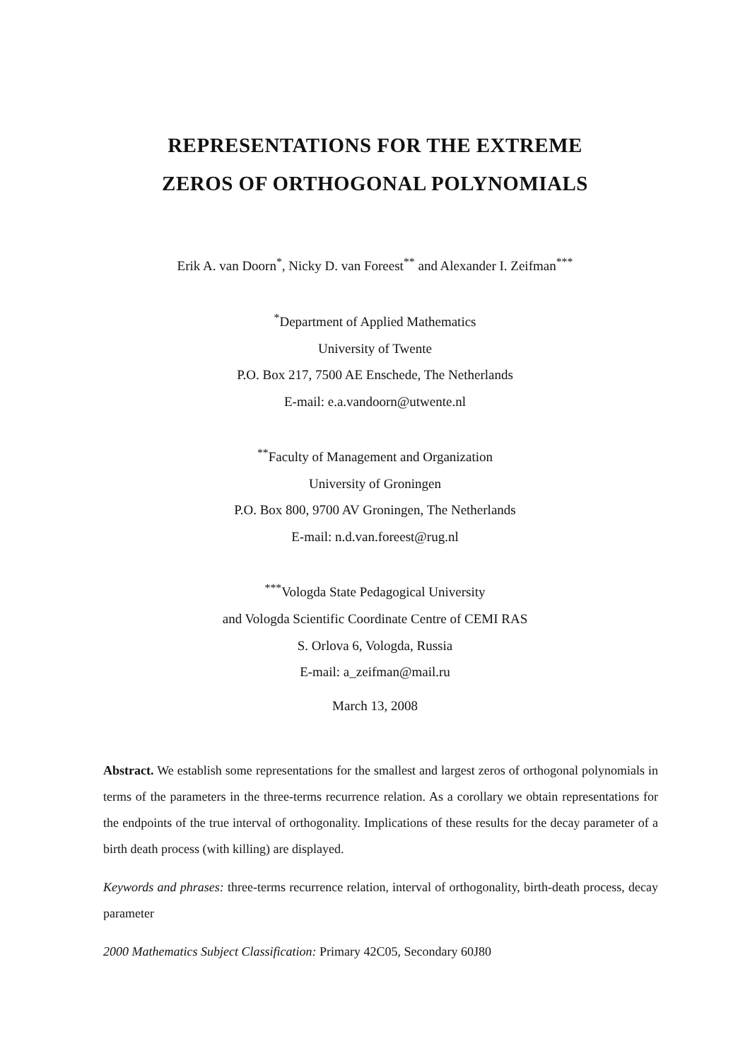REPRESENTATIONS FOR THE EXTREME
ZEROS OF ORTHOGONAL POLYNOMIALS
Erik A. van Doorn<sup>*</sup>, Nicky D. van Foreest<sup>**</sup> and Alexander I. Zeifman<sup>***</sup>
<sup>*</sup> Department of Applied Mathematics
University of Twente
P.O. Box 217, 7500 AE Enschede, The Netherlands
E-mail: e.a.vandoorn@utwente.nl
<sup>**</sup> Faculty of Management and Organization
University of Groningen
P.O. Box 800, 9700 AV Groningen, The Netherlands
E-mail: n.d.van.foreest@rug.nl
<sup>***</sup> Vologda State Pedagogical University
and Vologda Scientific Coordinate Centre of CEMI RAS
S. Orlova 6, Vologda, Russia
E-mail: a_zeifman@mail.ru
March 13, 2008
Abstract. We establish some representations for the smallest and largest zeros of orthogonal polynomials in terms of the parameters in the three-terms recurrence relation. As a corollary we obtain representations for the endpoints of the true interval of orthogonality. Implications of these results for the decay parameter of a birth death process (with killing) are displayed.
Keywords and phrases: three-terms recurrence relation, interval of orthogonality, birth-death process, decay parameter
2000 Mathematics Subject Classification: Primary 42C05, Secondary 60J80